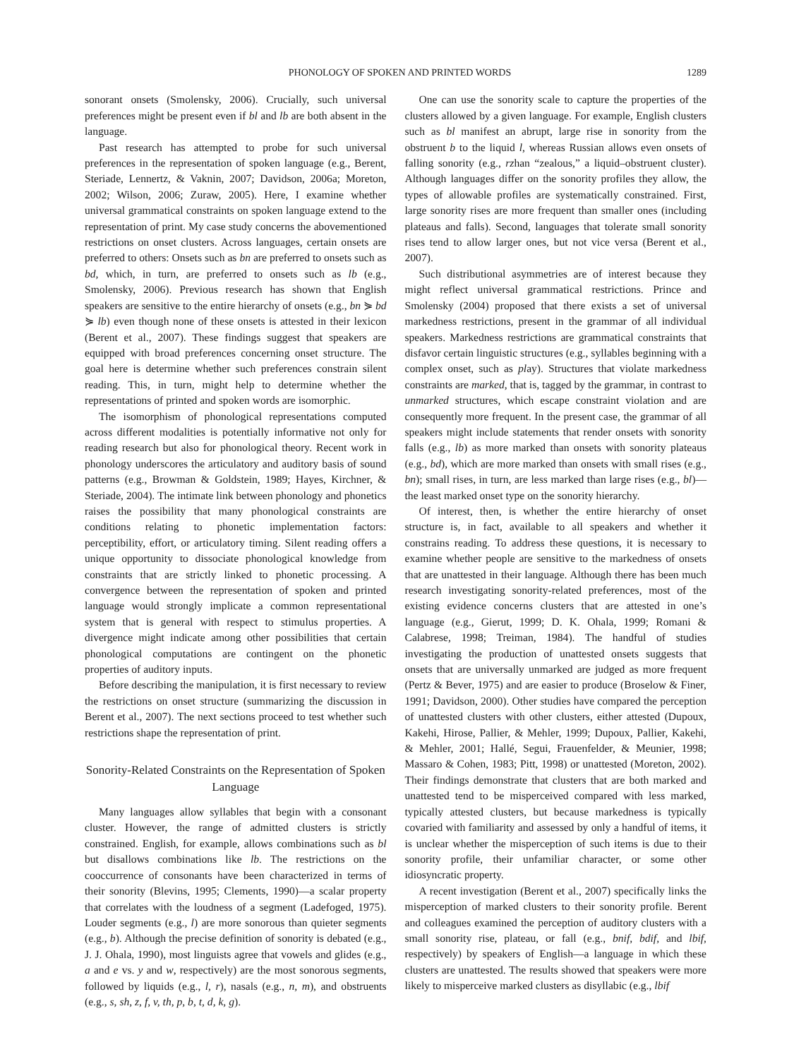PHONOLOGY OF SPOKEN AND PRINTED WORDS 1289
sonorant onsets (Smolensky, 2006). Crucially, such universal preferences might be present even if bl and lb are both absent in the language.
Past research has attempted to probe for such universal preferences in the representation of spoken language (e.g., Berent, Steriade, Lennertz, & Vaknin, 2007; Davidson, 2006a; Moreton, 2002; Wilson, 2006; Zuraw, 2005). Here, I examine whether universal grammatical constraints on spoken language extend to the representation of print. My case study concerns the abovementioned restrictions on onset clusters. Across languages, certain onsets are preferred to others: Onsets such as bn are preferred to onsets such as bd, which, in turn, are preferred to onsets such as lb (e.g., Smolensky, 2006). Previous research has shown that English speakers are sensitive to the entire hierarchy of onsets (e.g., bn ⋟ bd ⋟ lb) even though none of these onsets is attested in their lexicon (Berent et al., 2007). These findings suggest that speakers are equipped with broad preferences concerning onset structure. The goal here is determine whether such preferences constrain silent reading. This, in turn, might help to determine whether the representations of printed and spoken words are isomorphic.
The isomorphism of phonological representations computed across different modalities is potentially informative not only for reading research but also for phonological theory. Recent work in phonology underscores the articulatory and auditory basis of sound patterns (e.g., Browman & Goldstein, 1989; Hayes, Kirchner, & Steriade, 2004). The intimate link between phonology and phonetics raises the possibility that many phonological constraints are conditions relating to phonetic implementation factors: perceptibility, effort, or articulatory timing. Silent reading offers a unique opportunity to dissociate phonological knowledge from constraints that are strictly linked to phonetic processing. A convergence between the representation of spoken and printed language would strongly implicate a common representational system that is general with respect to stimulus properties. A divergence might indicate among other possibilities that certain phonological computations are contingent on the phonetic properties of auditory inputs.
Before describing the manipulation, it is first necessary to review the restrictions on onset structure (summarizing the discussion in Berent et al., 2007). The next sections proceed to test whether such restrictions shape the representation of print.
Sonority-Related Constraints on the Representation of Spoken Language
Many languages allow syllables that begin with a consonant cluster. However, the range of admitted clusters is strictly constrained. English, for example, allows combinations such as bl but disallows combinations like lb. The restrictions on the cooccurrence of consonants have been characterized in terms of their sonority (Blevins, 1995; Clements, 1990)—a scalar property that correlates with the loudness of a segment (Ladefoged, 1975). Louder segments (e.g., l) are more sonorous than quieter segments (e.g., b). Although the precise definition of sonority is debated (e.g., J. J. Ohala, 1990), most linguists agree that vowels and glides (e.g., a and e vs. y and w, respectively) are the most sonorous segments, followed by liquids (e.g., l, r), nasals (e.g., n, m), and obstruents (e.g., s, sh, z, f, v, th, p, b, t, d, k, g).
One can use the sonority scale to capture the properties of the clusters allowed by a given language. For example, English clusters such as bl manifest an abrupt, large rise in sonority from the obstruent b to the liquid l, whereas Russian allows even onsets of falling sonority (e.g., rzhan “zealous,” a liquid–obstruent cluster). Although languages differ on the sonority profiles they allow, the types of allowable profiles are systematically constrained. First, large sonority rises are more frequent than smaller ones (including plateaus and falls). Second, languages that tolerate small sonority rises tend to allow larger ones, but not vice versa (Berent et al., 2007).
Such distributional asymmetries are of interest because they might reflect universal grammatical restrictions. Prince and Smolensky (2004) proposed that there exists a set of universal markedness restrictions, present in the grammar of all individual speakers. Markedness restrictions are grammatical constraints that disfavor certain linguistic structures (e.g., syllables beginning with a complex onset, such as play). Structures that violate markedness constraints are marked, that is, tagged by the grammar, in contrast to unmarked structures, which escape constraint violation and are consequently more frequent. In the present case, the grammar of all speakers might include statements that render onsets with sonority falls (e.g., lb) as more marked than onsets with sonority plateaus (e.g., bd), which are more marked than onsets with small rises (e.g., bn); small rises, in turn, are less marked than large rises (e.g., bl)—the least marked onset type on the sonority hierarchy.
Of interest, then, is whether the entire hierarchy of onset structure is, in fact, available to all speakers and whether it constrains reading. To address these questions, it is necessary to examine whether people are sensitive to the markedness of onsets that are unattested in their language. Although there has been much research investigating sonority-related preferences, most of the existing evidence concerns clusters that are attested in one’s language (e.g., Gierut, 1999; D. K. Ohala, 1999; Romani & Calabrese, 1998; Treiman, 1984). The handful of studies investigating the production of unattested onsets suggests that onsets that are universally unmarked are judged as more frequent (Pertz & Bever, 1975) and are easier to produce (Broselow & Finer, 1991; Davidson, 2000). Other studies have compared the perception of unattested clusters with other clusters, either attested (Dupoux, Kakehi, Hirose, Pallier, & Mehler, 1999; Dupoux, Pallier, Kakehi, & Mehler, 2001; Hallé, Segui, Frauenfelder, & Meunier, 1998; Massaro & Cohen, 1983; Pitt, 1998) or unattested (Moreton, 2002). Their findings demonstrate that clusters that are both marked and unattested tend to be misperceived compared with less marked, typically attested clusters, but because markedness is typically covaried with familiarity and assessed by only a handful of items, it is unclear whether the misperception of such items is due to their sonority profile, their unfamiliar character, or some other idiosyncratic property.
A recent investigation (Berent et al., 2007) specifically links the misperception of marked clusters to their sonority profile. Berent and colleagues examined the perception of auditory clusters with a small sonority rise, plateau, or fall (e.g., bnif, bdif, and lbif, respectively) by speakers of English—a language in which these clusters are unattested. The results showed that speakers were more likely to misperceive marked clusters as disyllabic (e.g., lbif